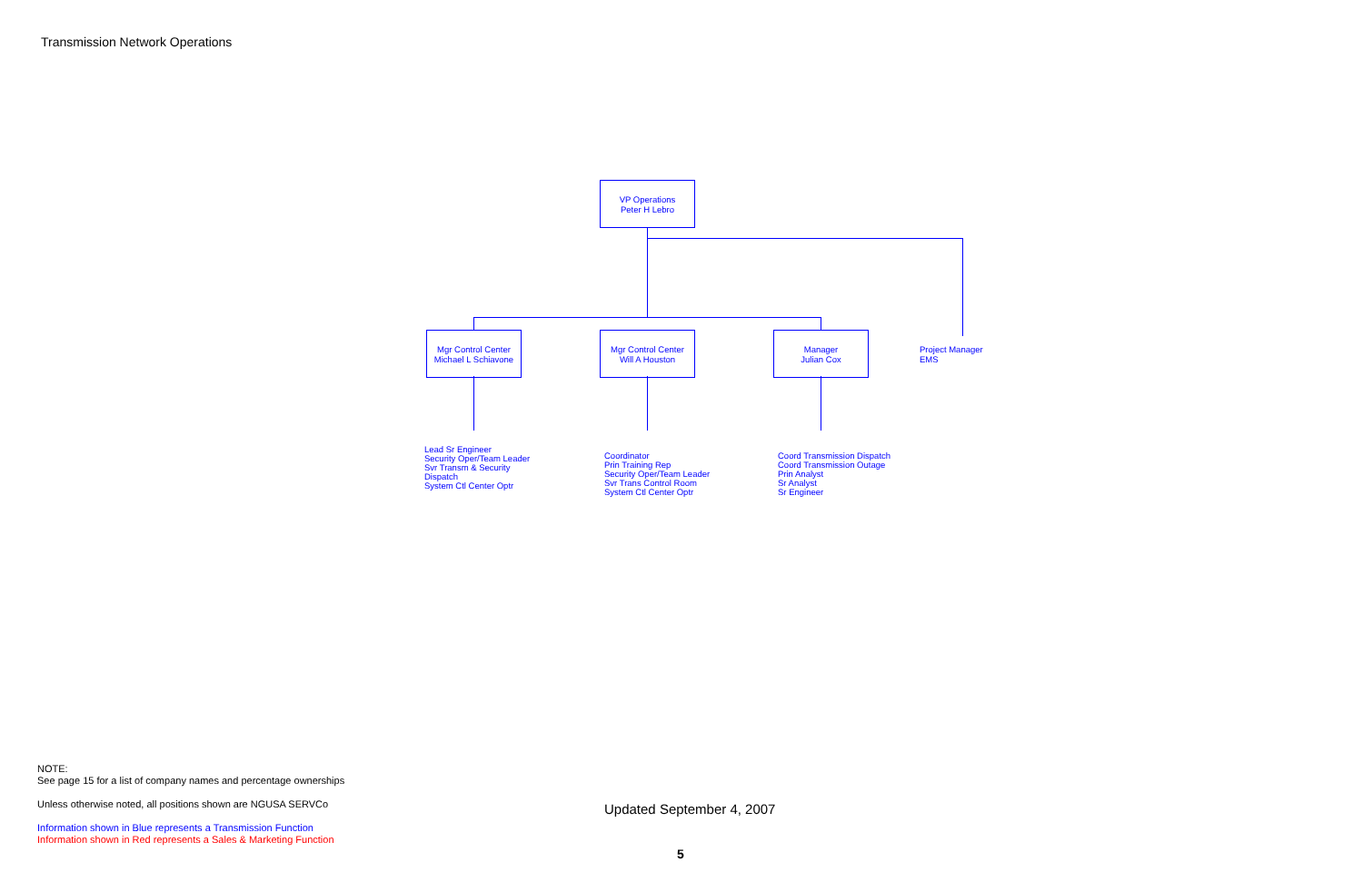Transmission Network Operations
VP Operations
Peter H Lebro
Mgr Control Center
Michael L Schiavone
Mgr Control Center
Will A Houston
Manager
Julian Cox
Project Manager
EMS
Lead Sr Engineer
Security Oper/Team Leader
Svr Transm & Security
Dispatch
System Ctl Center Optr
Coordinator
Prin Training Rep
Security Oper/Team Leader
Svr Trans Control Room
System Ctl Center Optr
Coord Transmission Dispatch
Coord Transmission Outage
Prin Analyst
Sr Analyst
Sr Engineer
NOTE:
See page 15 for a list of company names and percentage ownerships
Unless otherwise noted, all positions shown are NGUSA SERVCo
Information shown in Blue represents a Transmission Function
Information shown in Red represents a Sales & Marketing Function
Updated September 4, 2007
5